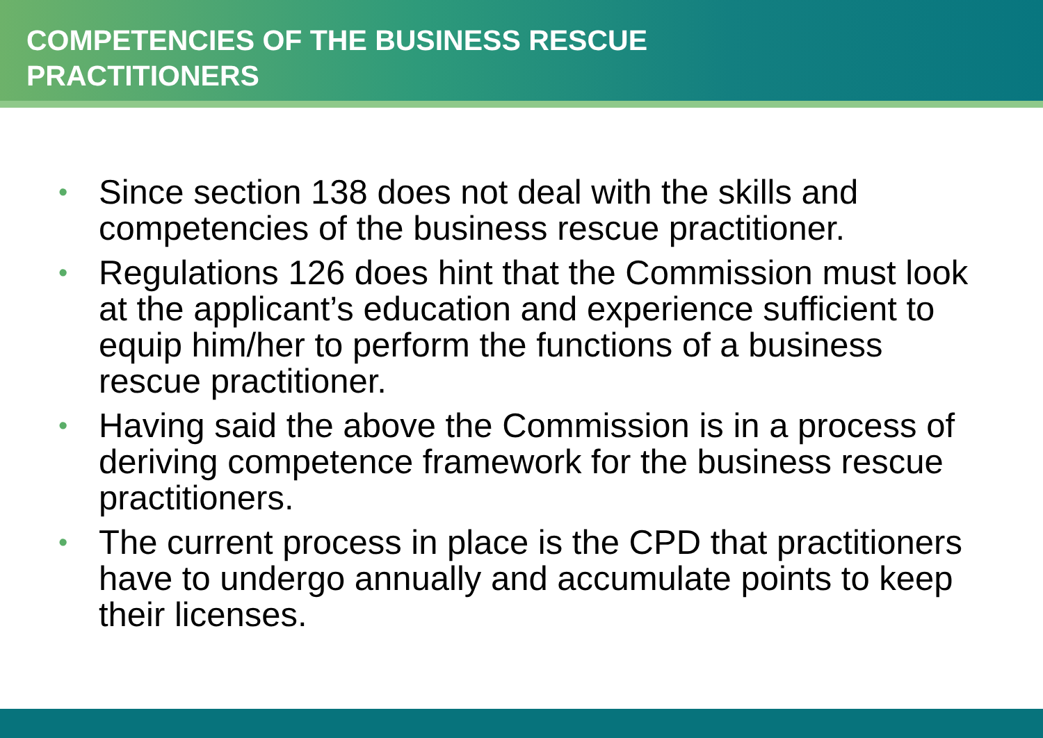COMPETENCIES OF THE BUSINESS RESCUE
PRACTITIONERS
• Since section 138 does not deal with the skills and competencies of the business rescue practitioner.
• Regulations 126 does hint that the Commission must look at the applicant’s education and experience sufficient to equip him/her to perform the functions of a business rescue practitioner.
• Having said the above the Commission is in a process of deriving competence framework for the business rescue practitioners.
• The current process in place is the CPD that practitioners have to undergo annually and accumulate points to keep their licenses.